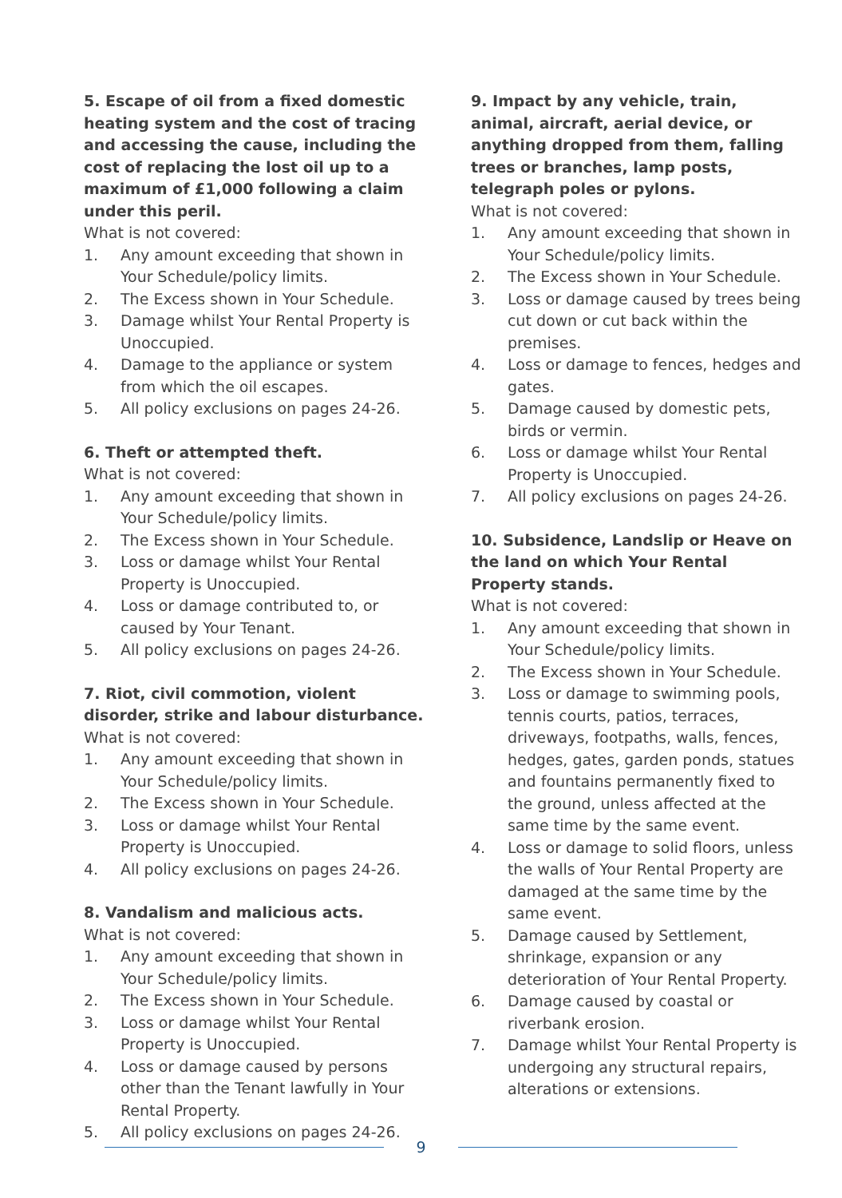5. Escape of oil from a fixed domestic heating system and the cost of tracing and accessing the cause, including the cost of replacing the lost oil up to a maximum of £1,000 following a claim under this peril.
What is not covered:
1. Any amount exceeding that shown in Your Schedule/policy limits.
2. The Excess shown in Your Schedule.
3. Damage whilst Your Rental Property is Unoccupied.
4. Damage to the appliance or system from which the oil escapes.
5. All policy exclusions on pages 24-26.
6. Theft or attempted theft.
What is not covered:
1. Any amount exceeding that shown in Your Schedule/policy limits.
2. The Excess shown in Your Schedule.
3. Loss or damage whilst Your Rental Property is Unoccupied.
4. Loss or damage contributed to, or caused by Your Tenant.
5. All policy exclusions on pages 24-26.
7. Riot, civil commotion, violent disorder, strike and labour disturbance.
What is not covered:
1. Any amount exceeding that shown in Your Schedule/policy limits.
2. The Excess shown in Your Schedule.
3. Loss or damage whilst Your Rental Property is Unoccupied.
4. All policy exclusions on pages 24-26.
8. Vandalism and malicious acts.
What is not covered:
1. Any amount exceeding that shown in Your Schedule/policy limits.
2. The Excess shown in Your Schedule.
3. Loss or damage whilst Your Rental Property is Unoccupied.
4. Loss or damage caused by persons other than the Tenant lawfully in Your Rental Property.
5. All policy exclusions on pages 24-26.
9. Impact by any vehicle, train, animal, aircraft, aerial device, or anything dropped from them, falling trees or branches, lamp posts, telegraph poles or pylons.
What is not covered:
1. Any amount exceeding that shown in Your Schedule/policy limits.
2. The Excess shown in Your Schedule.
3. Loss or damage caused by trees being cut down or cut back within the premises.
4. Loss or damage to fences, hedges and gates.
5. Damage caused by domestic pets, birds or vermin.
6. Loss or damage whilst Your Rental Property is Unoccupied.
7. All policy exclusions on pages 24-26.
10. Subsidence, Landslip or Heave on the land on which Your Rental Property stands.
What is not covered:
1. Any amount exceeding that shown in Your Schedule/policy limits.
2. The Excess shown in Your Schedule.
3. Loss or damage to swimming pools, tennis courts, patios, terraces, driveways, footpaths, walls, fences, hedges, gates, garden ponds, statues and fountains permanently fixed to the ground, unless affected at the same time by the same event.
4. Loss or damage to solid floors, unless the walls of Your Rental Property are damaged at the same time by the same event.
5. Damage caused by Settlement, shrinkage, expansion or any deterioration of Your Rental Property.
6. Damage caused by coastal or riverbank erosion.
7. Damage whilst Your Rental Property is undergoing any structural repairs, alterations or extensions.
9